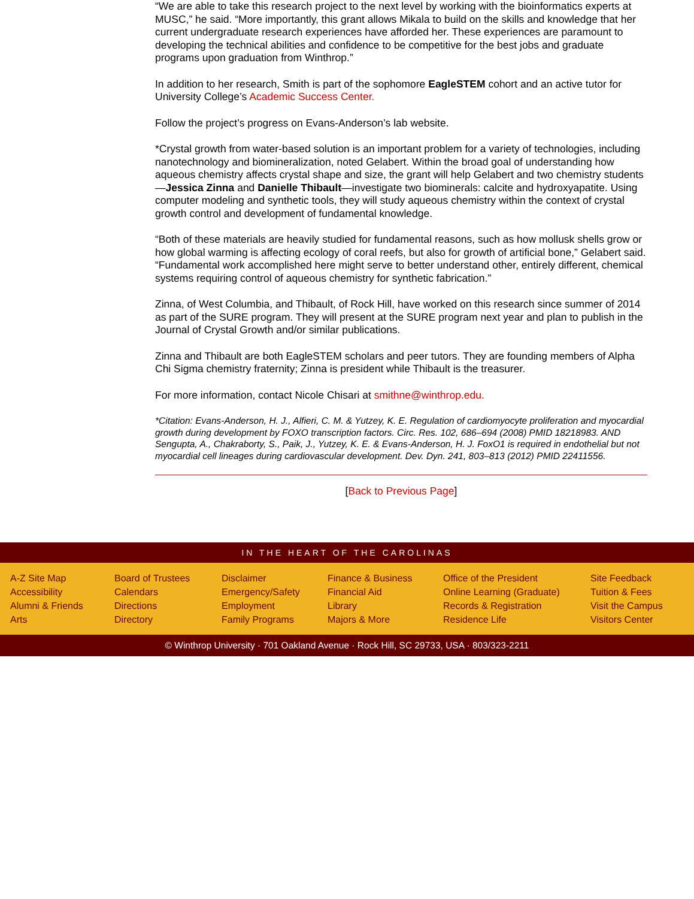“We are able to take this research project to the next level by working with the bioinformatics experts at MUSC,” he said. “More importantly, this grant allows Mikala to build on the skills and knowledge that her current undergraduate research experiences have afforded her. These experiences are paramount to developing the technical abilities and confidence to be competitive for the best jobs and graduate programs upon graduation from Winthrop.”
In addition to her research, Smith is part of the sophomore EagleSTEM cohort and an active tutor for University College’s Academic Success Center.
Follow the project’s progress on Evans-Anderson’s lab website.
*Crystal growth from water-based solution is an important problem for a variety of technologies, including nanotechnology and biomineralization, noted Gelabert. Within the broad goal of understanding how aqueous chemistry affects crystal shape and size, the grant will help Gelabert and two chemistry students—Jessica Zinna and Danielle Thibault—investigate two biominerals: calcite and hydroxyapatite. Using computer modeling and synthetic tools, they will study aqueous chemistry within the context of crystal growth control and development of fundamental knowledge.
“Both of these materials are heavily studied for fundamental reasons, such as how mollusk shells grow or how global warming is affecting ecology of coral reefs, but also for growth of artificial bone,” Gelabert said. “Fundamental work accomplished here might serve to better understand other, entirely different, chemical systems requiring control of aqueous chemistry for synthetic fabrication.”
Zinna, of West Columbia, and Thibault, of Rock Hill, have worked on this research since summer of 2014 as part of the SURE program. They will present at the SURE program next year and plan to publish in the Journal of Crystal Growth and/or similar publications.
Zinna and Thibault are both EagleSTEM scholars and peer tutors. They are founding members of Alpha Chi Sigma chemistry fraternity; Zinna is president while Thibault is the treasurer.
For more information, contact Nicole Chisari at smithne@winthrop.edu.
*Citation: Evans-Anderson, H. J., Alfieri, C. M. & Yutzey, K. E. Regulation of cardiomyocyte proliferation and myocardial growth during development by FOXO transcription factors. Circ. Res. 102, 686–694 (2008) PMID 18218983. AND Sengupta, A., Chakraborty, S., Paik, J., Yutzey, K. E. & Evans-Anderson, H. J. FoxO1 is required in endothelial but not myocardial cell lineages during cardiovascular development. Dev. Dyn. 241, 803–813 (2012) PMID 22411556.
[Back to Previous Page]
IN THE HEART OF THE CAROLINAS
A-Z Site Map
Accessibility
Alumni & Friends
Arts
Board of Trustees
Calendars
Directions
Directory
Disclaimer
Emergency/Safety
Employment
Family Programs
Finance & Business
Financial Aid
Library
Majors & More
Office of the President
Online Learning (Graduate)
Records & Registration
Residence Life
Site Feedback
Tuition & Fees
Visit the Campus
Visitors Center
© Winthrop University · 701 Oakland Avenue · Rock Hill, SC 29733, USA · 803/323-2211